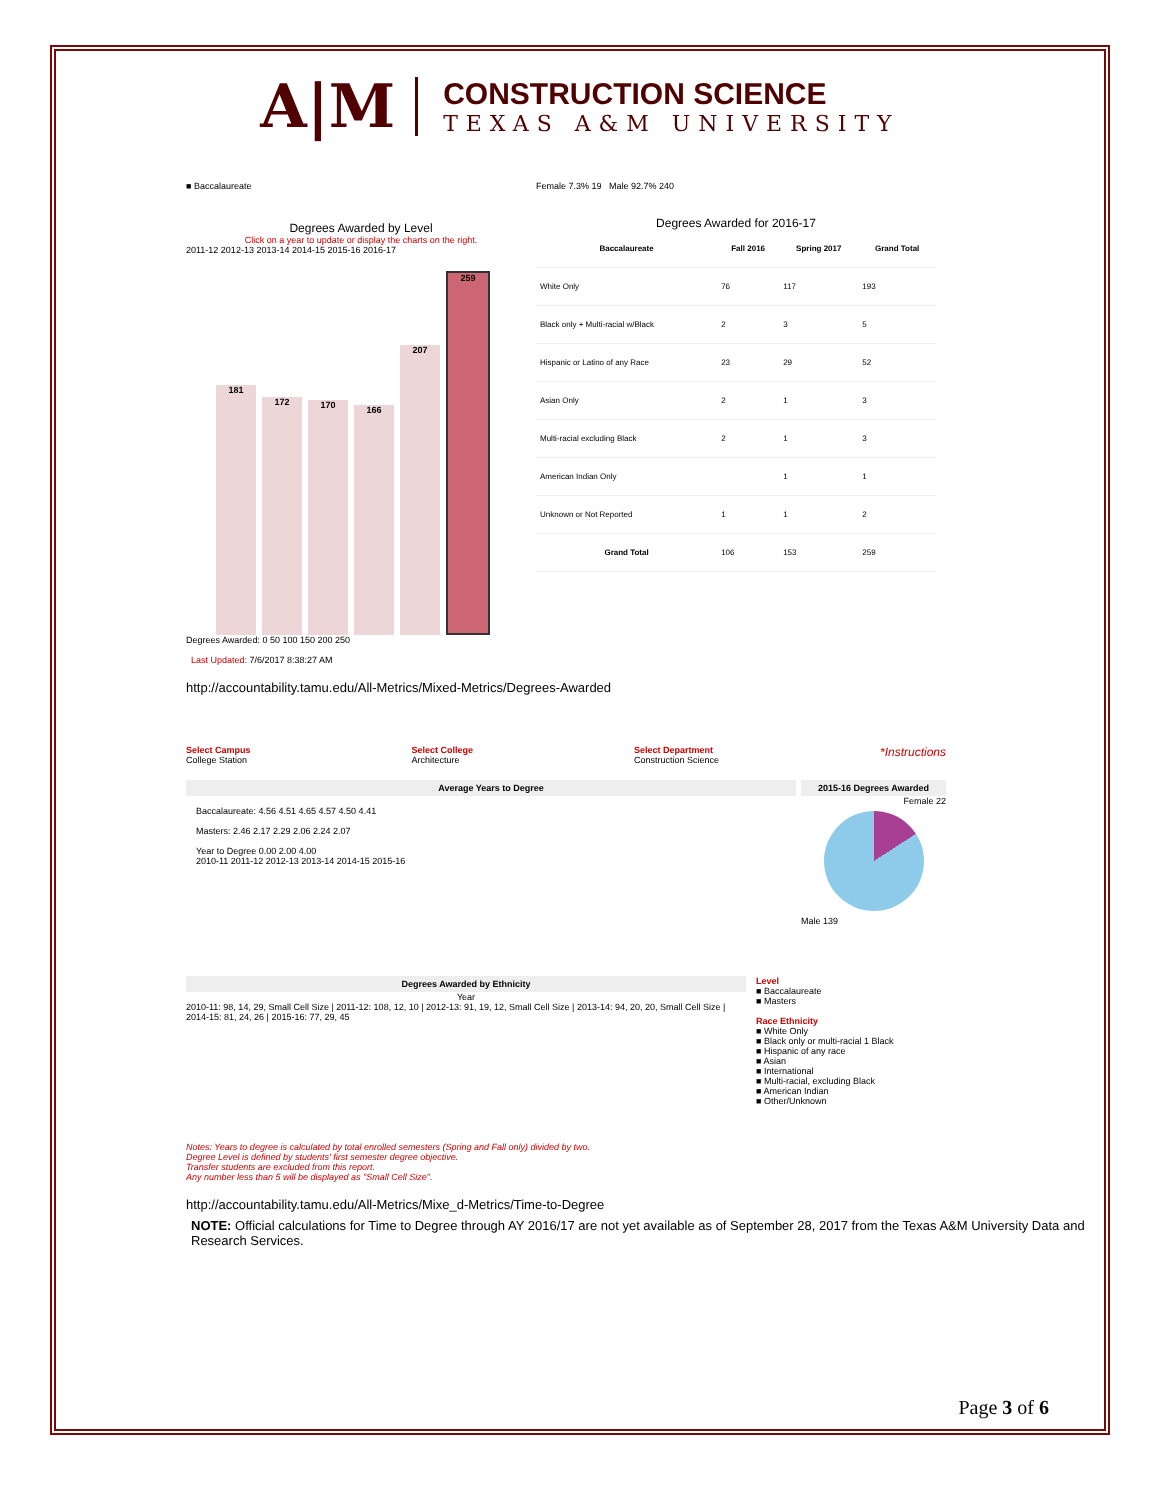A|M
CONSTRUCTION SCIENCE
TEXAS A&M UNIVERSITY
■ Baccalaureate
Degrees Awarded by Level
Click on a year to update or display the charts on the right.
2011-12 2012-13 2013-14 2014-15 2015-16 2016-17
181 172 170 166 207 259
Degrees Awarded: 0 50 100 150 200 250
Female 7.3% 19 Male 92.7% 240
Degrees Awarded for 2016-17
| Baccalaureate | Fall 2016 | Spring 2017 | Grand Total |
| --- | --- | --- | --- |
| White Only | 76 | 117 | 193 |
| Black only + Multi-racial w/Black | 2 | 3 | 5 |
| Hispanic or Latino of any Race | 23 | 29 | 52 |
| Asian Only | 2 | 1 | 3 |
| Multi-racial excluding Black | 2 | 1 | 3 |
| American Indian Only | | 1 | 1 |
| Unknown or Not Reported | 1 | 1 | 2 |
| Grand Total | 106 | 153 | 259 |
Last Updated: 7/6/2017 8:38:27 AM
http://accountability.tamu.edu/All-Metrics/Mixed-Metrics/Degrees-Awarded
Select Campus
College Station Select College
Architecture Select Department
Construction Science *Instructions
Average Years to Degree
Baccalaureate: 4.56 4.51 4.65 4.57 4.50 4.41
Masters: 2.46 2.17 2.29 2.06 2.24 2.07
Year to Degree 0.00 2.00 4.00
2010-11 2011-12 2012-13 2013-14 2014-15 2015-16
2015-16 Degrees Awarded
Female 22
Male 139
Degrees Awarded by Ethnicity
Year
2010-11: 98, 14, 29, Small Cell Size | 2011-12: 108, 12, 10 | 2012-13: 91, 19, 12, Small Cell Size | 2013-14: 94, 20, 20, Small Cell Size | 2014-15: 81, 24, 26 | 2015-16: 77, 29, 45
Notes: Years to degree is calculated by total enrolled semesters (Spring and Fall only) divided by two.
Degree Level is defined by students' first semester degree objective.
Transfer students are excluded from this report.
Any number less than 5 will be displayed as "Small Cell Size".
Level
■ Baccalaureate
■ Masters
Race Ethnicity
■ White Only
■ Black only or multi-racial 1 Black
■ Hispanic of any race
■ Asian
■ International
■ Multi-racial, excluding Black
■ American Indian
■ Other/Unknown
http://accountability.tamu.edu/All-Metrics/Mixe_d-Metrics/Time-to-Degree
NOTE: Official calculations for Time to Degree through AY 2016/17 are not yet available as of September 28, 2017 from the Texas A&M University Data and Research Services.
Page 3 of 6